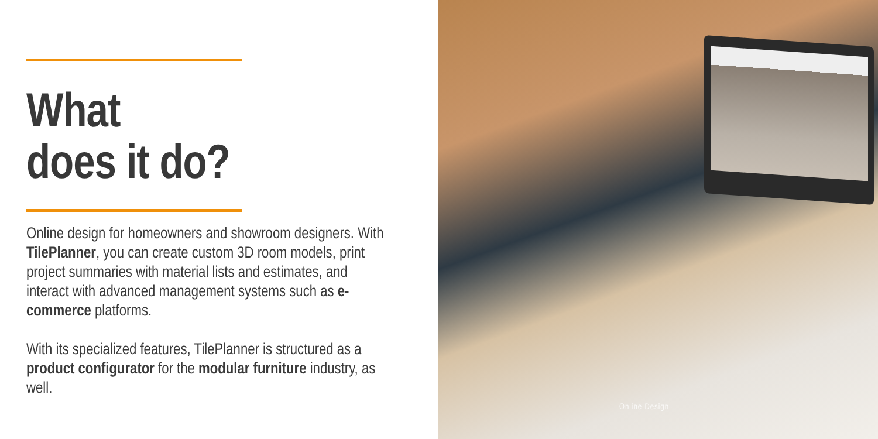What
does it do?
Online design for homeowners and showroom designers. With TilePlanner, you can create custom 3D room models, print project summaries with material lists and estimates, and interact with advanced management systems such as e-commerce platforms.
With its specialized features, TilePlanner is structured as a product configurator for the modular furniture industry, as well.
Online Design